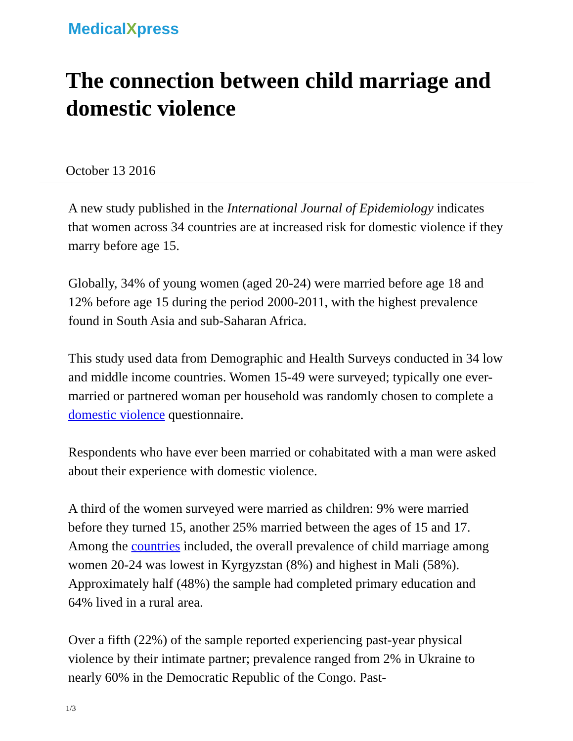MedicalXpress
The connection between child marriage and domestic violence
October 13 2016
A new study published in the International Journal of Epidemiology indicates that women across 34 countries are at increased risk for domestic violence if they marry before age 15.
Globally, 34% of young women (aged 20-24) were married before age 18 and 12% before age 15 during the period 2000-2011, with the highest prevalence found in South Asia and sub-Saharan Africa.
This study used data from Demographic and Health Surveys conducted in 34 low and middle income countries. Women 15-49 were surveyed; typically one ever-married or partnered woman per household was randomly chosen to complete a domestic violence questionnaire.
Respondents who have ever been married or cohabitated with a man were asked about their experience with domestic violence.
A third of the women surveyed were married as children: 9% were married before they turned 15, another 25% married between the ages of 15 and 17. Among the countries included, the overall prevalence of child marriage among women 20-24 was lowest in Kyrgyzstan (8%) and highest in Mali (58%). Approximately half (48%) the sample had completed primary education and 64% lived in a rural area.
Over a fifth (22%) of the sample reported experiencing past-year physical violence by their intimate partner; prevalence ranged from 2% in Ukraine to nearly 60% in the Democratic Republic of the Congo. Past-
1/3